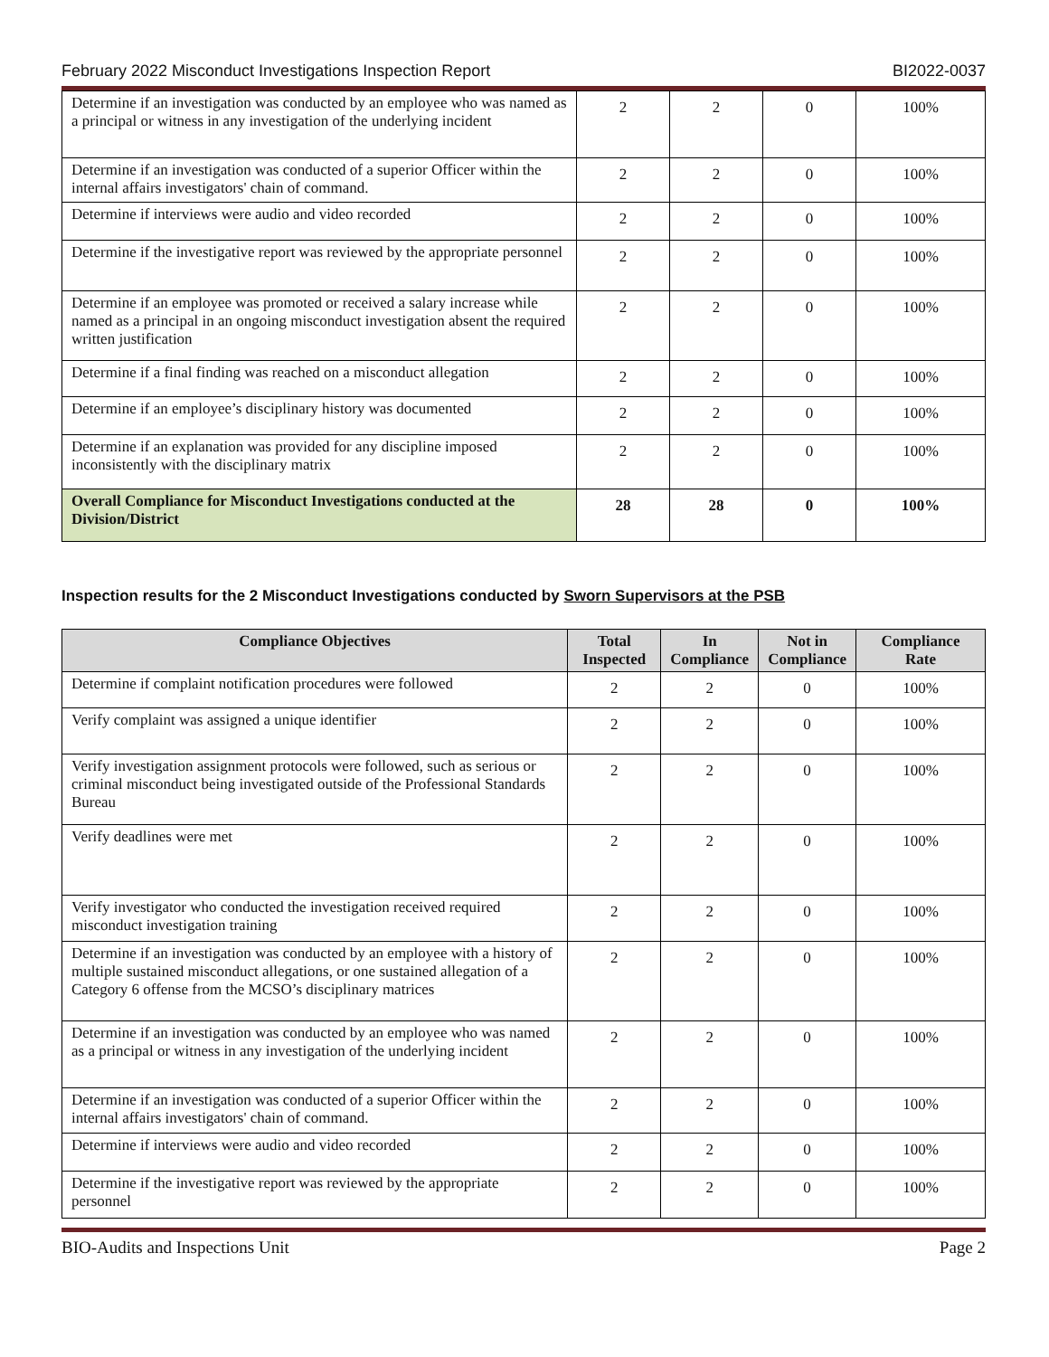February 2022 Misconduct Investigations Inspection Report BI2022-0037
| Determine if an investigation was conducted by an employee who was named as a principal or witness in any investigation of the underlying incident | 2 | 2 | 0 | 100% |
| Determine if an investigation was conducted of a superior Officer within the internal affairs investigators' chain of command. | 2 | 2 | 0 | 100% |
| Determine if interviews were audio and video recorded | 2 | 2 | 0 | 100% |
| Determine if the investigative report was reviewed by the appropriate personnel | 2 | 2 | 0 | 100% |
| Determine if an employee was promoted or received a salary increase while named as a principal in an ongoing misconduct investigation absent the required written justification | 2 | 2 | 0 | 100% |
| Determine if a final finding was reached on a misconduct allegation | 2 | 2 | 0 | 100% |
| Determine if an employee’s disciplinary history was documented | 2 | 2 | 0 | 100% |
| Determine if an explanation was provided for any discipline imposed inconsistently with the disciplinary matrix | 2 | 2 | 0 | 100% |
| Overall Compliance for Misconduct Investigations conducted at the Division/District | 28 | 28 | 0 | 100% |
Inspection results for the 2 Misconduct Investigations conducted by Sworn Supervisors at the PSB
| Compliance Objectives | Total Inspected | In Compliance | Not in Compliance | Compliance Rate |
| --- | --- | --- | --- | --- |
| Determine if complaint notification procedures were followed | 2 | 2 | 0 | 100% |
| Verify complaint was assigned a unique identifier | 2 | 2 | 0 | 100% |
| Verify investigation assignment protocols were followed, such as serious or criminal misconduct being investigated outside of the Professional Standards Bureau | 2 | 2 | 0 | 100% |
| Verify deadlines were met | 2 | 2 | 0 | 100% |
| Verify investigator who conducted the investigation received required misconduct investigation training | 2 | 2 | 0 | 100% |
| Determine if an investigation was conducted by an employee with a history of multiple sustained misconduct allegations, or one sustained allegation of a Category 6 offense from the MCSO’s disciplinary matrices | 2 | 2 | 0 | 100% |
| Determine if an investigation was conducted by an employee who was named as a principal or witness in any investigation of the underlying incident | 2 | 2 | 0 | 100% |
| Determine if an investigation was conducted of a superior Officer within the internal affairs investigators' chain of command. | 2 | 2 | 0 | 100% |
| Determine if interviews were audio and video recorded | 2 | 2 | 0 | 100% |
| Determine if the investigative report was reviewed by the appropriate personnel | 2 | 2 | 0 | 100% |
BIO-Audits and Inspections Unit Page 2